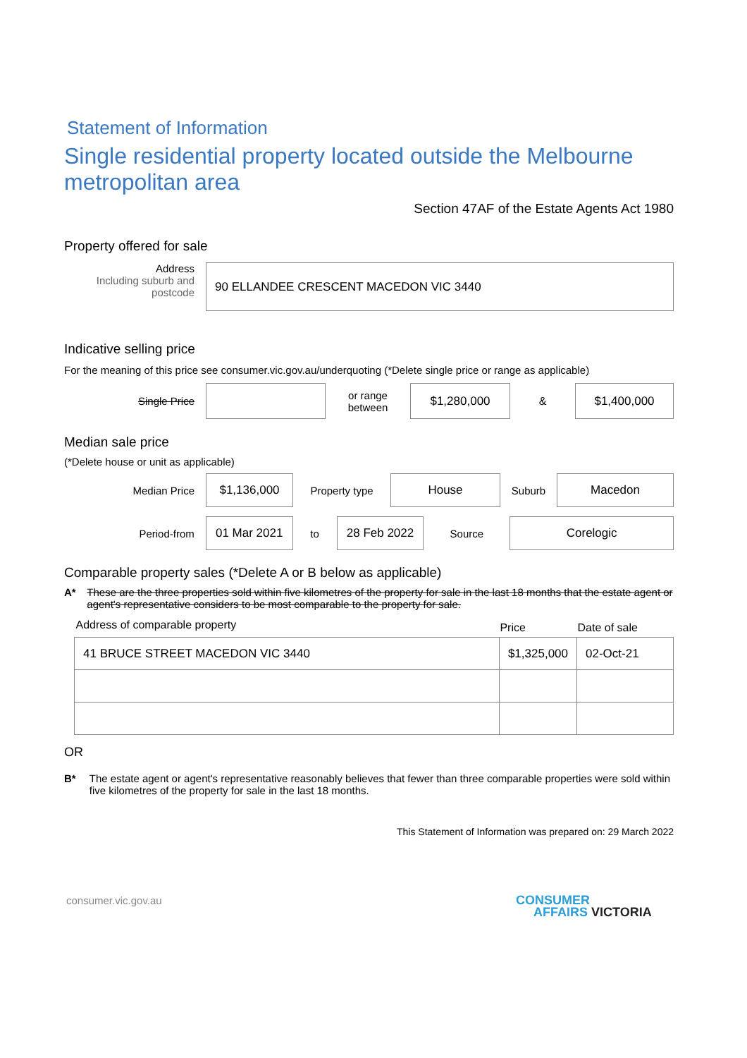Statement of Information
Single residential property located outside the Melbourne metropolitan area
Section 47AF of the Estate Agents Act 1980
Property offered for sale
Address
Including suburb and
postcode
90 ELLANDEE CRESCENT MACEDON VIC 3440
Indicative selling price
For the meaning of this price see consumer.vic.gov.au/underquoting (*Delete single price or range as applicable)
Single Price
or range
between
$1,280,000
&
$1,400,000
Median sale price
(*Delete house or unit as applicable)
Median Price
$1,136,000
Property type
House
Suburb
Macedon
Period-from
01 Mar 2021
to
28 Feb 2022
Source
Corelogic
Comparable property sales (*Delete A or B below as applicable)
A* These are the three properties sold within five kilometres of the property for sale in the last 18 months that the estate agent or agent's representative considers to be most comparable to the property for sale.
| Address of comparable property | Price | Date of sale |
| --- | --- | --- |
| 41 BRUCE STREET MACEDON VIC 3440 | $1,325,000 | 02-Oct-21 |
OR
B* The estate agent or agent's representative reasonably believes that fewer than three comparable properties were sold within five kilometres of the property for sale in the last 18 months.
This Statement of Information was prepared on: 29 March 2022
consumer.vic.gov.au
CONSUMER
AFFAIRS VICTORIA